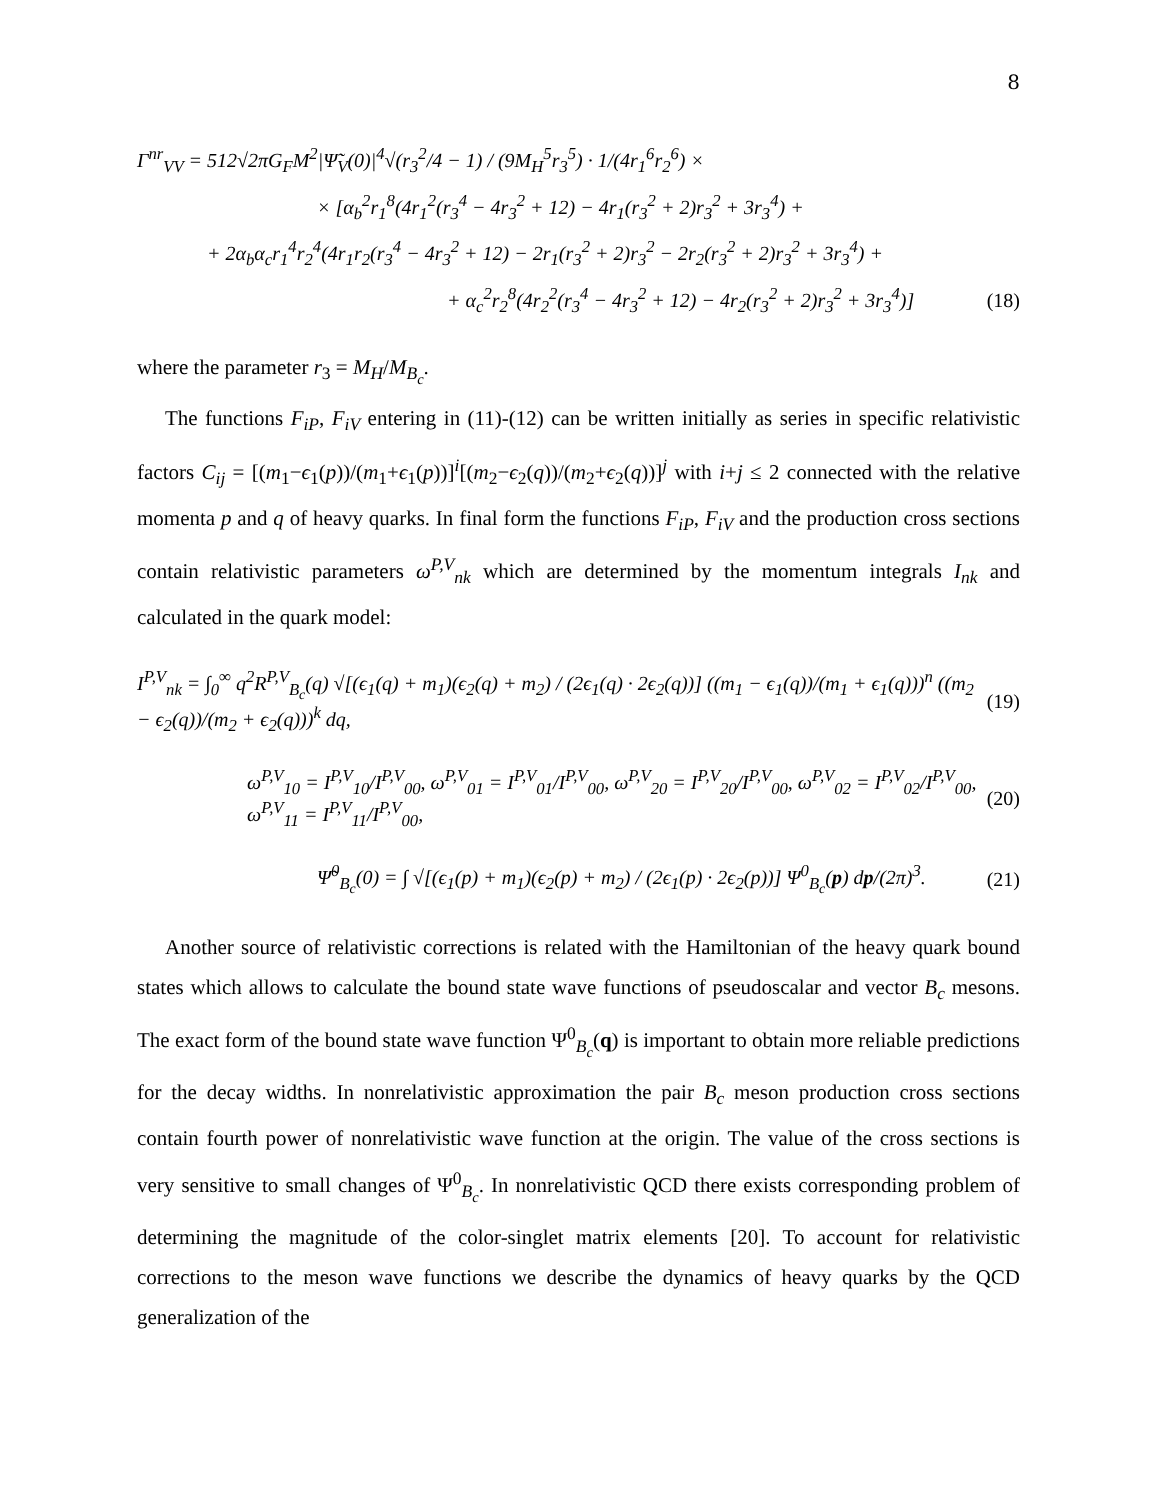8
Γ<sup>nr</sup><sub>VV</sub> = 512√2πG<sub>F</sub>M<sup>2</sup>|Ψ̃<sub>V</sub>(0)|<sup>4</sup>√(r<sub>3</sub><sup>2</sup>/4 − 1) / (9M<sub>H</sub><sup>5</sup>r<sub>3</sub><sup>5</sup>) · 1/(4r<sub>1</sub><sup>6</sup>r<sub>2</sub><sup>6</sup>) ×
× [α<sub>b</sub><sup>2</sup>r<sub>1</sub><sup>8</sup>(4r<sub>1</sub><sup>2</sup>(r<sub>3</sub><sup>4</sup> − 4r<sub>3</sub><sup>2</sup> + 12) − 4r<sub>1</sub>(r<sub>3</sub><sup>2</sup> + 2)r<sub>3</sub><sup>2</sup> + 3r<sub>3</sub><sup>4</sup>) +
+ 2α<sub>b</sub>α<sub>c</sub>r<sub>1</sub><sup>4</sup>r<sub>2</sub><sup>4</sup>(4r<sub>1</sub>r<sub>2</sub>(r<sub>3</sub><sup>4</sup> − 4r<sub>3</sub><sup>2</sup> + 12) − 2r<sub>1</sub>(r<sub>3</sub><sup>2</sup> + 2)r<sub>3</sub><sup>2</sup> − 2r<sub>2</sub>(r<sub>3</sub><sup>2</sup> + 2)r<sub>3</sub><sup>2</sup> + 3r<sub>3</sub><sup>4</sup>) +
+ α<sub>c</sub><sup>2</sup>r<sub>2</sub><sup>8</sup>(4r<sub>2</sub><sup>2</sup>(r<sub>3</sub><sup>4</sup> − 4r<sub>3</sub><sup>2</sup> + 12) − 4r<sub>2</sub>(r<sub>3</sub><sup>2</sup> + 2)r<sub>3</sub><sup>2</sup> + 3r<sub>3</sub><sup>4</sup>)] (18)
where the parameter r<sub>3</sub> = M<sub>H</sub>/M<sub>B<sub>c</sub></sub>.
The functions F<sub>iP</sub>, F<sub>iV</sub> entering in (11)-(12) can be written initially as series in specific relativistic factors C<sub>ij</sub> = [(m<sub>1</sub>−ϵ<sub>1</sub>(p))/(m<sub>1</sub>+ϵ<sub>1</sub>(p))]<sup>i</sup>[(m<sub>2</sub>−ϵ<sub>2</sub>(q))/(m<sub>2</sub>+ϵ<sub>2</sub>(q))]<sup>j</sup> with i+j ≤ 2 connected with the relative momenta p and q of heavy quarks. In final form the functions F<sub>iP</sub>, F<sub>iV</sub> and the production cross sections contain relativistic parameters ω<sup>P,V</sup><sub>nk</sub> which are determined by the momentum integrals I<sub>nk</sub> and calculated in the quark model:
I<sup>P,V</sup><sub>nk</sub> = ∫<sub>0</sub><sup>∞</sup> q<sup>2</sup>R<sup>P,V</sup><sub>B<sub>c</sub></sub>(q) √[(ϵ<sub>1</sub>(q) + m<sub>1</sub>)(ϵ<sub>2</sub>(q) + m<sub>2</sub>) / (2ϵ<sub>1</sub>(q) · 2ϵ<sub>2</sub>(q))] ((m<sub>1</sub> − ϵ<sub>1</sub>(q))/(m<sub>1</sub> + ϵ<sub>1</sub>(q)))<sup>n</sup> ((m<sub>2</sub> − ϵ<sub>2</sub>(q))/(m<sub>2</sub> + ϵ<sub>2</sub>(q)))<sup>k</sup> dq, (19)
ω<sup>P,V</sup><sub>10</sub> = I<sup>P,V</sup><sub>10</sub>/I<sup>P,V</sup><sub>00</sub>, ω<sup>P,V</sup><sub>01</sub> = I<sup>P,V</sup><sub>01</sub>/I<sup>P,V</sup><sub>00</sub>, ω<sup>P,V</sup><sub>20</sub> = I<sup>P,V</sup><sub>20</sub>/I<sup>P,V</sup><sub>00</sub>, ω<sup>P,V</sup><sub>02</sub> = I<sup>P,V</sup><sub>02</sub>/I<sup>P,V</sup><sub>00</sub>, ω<sup>P,V</sup><sub>11</sub> = I<sup>P,V</sup><sub>11</sub>/I<sup>P,V</sup><sub>00</sub>, (20)
Ψ̃<sup>0</sup><sub>B<sub>c</sub></sub>(0) = ∫ √[(ϵ<sub>1</sub>(p) + m<sub>1</sub>)(ϵ<sub>2</sub>(p) + m<sub>2</sub>) / (2ϵ<sub>1</sub>(p) · 2ϵ<sub>2</sub>(p))] Ψ<sup>0</sup><sub>B<sub>c</sub></sub>(p) dp/(2π)<sup>3</sup>. (21)
Another source of relativistic corrections is related with the Hamiltonian of the heavy quark bound states which allows to calculate the bound state wave functions of pseudoscalar and vector B<sub>c</sub> mesons. The exact form of the bound state wave function Ψ<sup>0</sup><sub>B<sub>c</sub></sub>(q) is important to obtain more reliable predictions for the decay widths. In nonrelativistic approximation the pair B<sub>c</sub> meson production cross sections contain fourth power of nonrelativistic wave function at the origin. The value of the cross sections is very sensitive to small changes of Ψ<sup>0</sup><sub>B<sub>c</sub></sub>. In nonrelativistic QCD there exists corresponding problem of determining the magnitude of the color-singlet matrix elements [20]. To account for relativistic corrections to the meson wave functions we describe the dynamics of heavy quarks by the QCD generalization of the